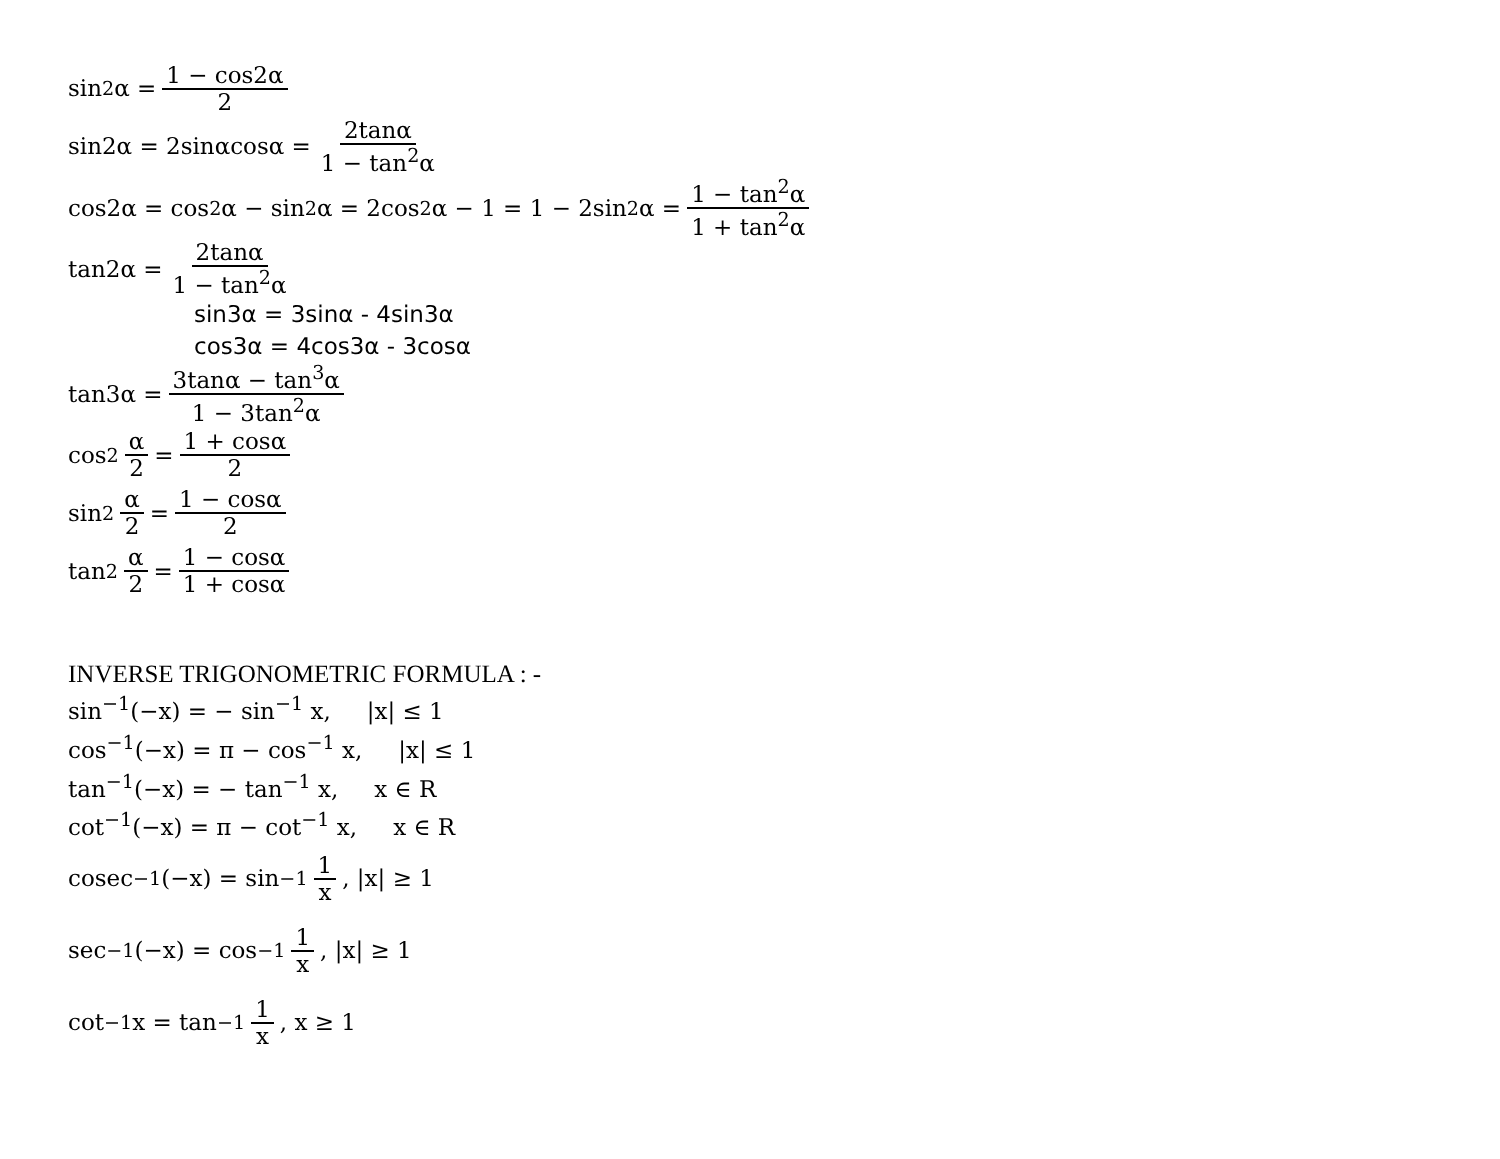sin<sup>2</sup>α = 1 − cos2α 2
sin2α = 2sinαcosα = 2tanα 1 − tan<sup>2</sup>α
cos2α = cos<sup>2</sup>α − sin<sup>2</sup>α = 2cos<sup>2</sup>α − 1 = 1 − 2sin<sup>2</sup>α = 1 − tan<sup>2</sup>α 1 + tan<sup>2</sup>α
tan2α = 2tanα 1 − tan<sup>2</sup>α
sin3α = 3sinα - 4sin3α
cos3α = 4cos3α - 3cosα
tan3α = 3tanα − tan<sup>3</sup>α 1 − 3tan<sup>2</sup>α
cos<sup>2</sup> α 2 = 1 + cosα 2
sin<sup>2</sup> α 2 = 1 − cosα 2
tan<sup>2</sup> α 2 = 1 − cosα 1 + cosα
INVERSE TRIGONOMETRIC FORMULA : -
sin<sup>−1</sup>(−x) = − sin<sup>−1</sup> x, |x| ≤ 1
cos<sup>−1</sup>(−x) = π − cos<sup>−1</sup> x, |x| ≤ 1
tan<sup>−1</sup>(−x) = − tan<sup>−1</sup> x, x ∈ R
cot<sup>−1</sup>(−x) = π − cot<sup>−1</sup> x, x ∈ R
cosec<sup>−1</sup>(−x) = sin<sup>−1</sup> 1 x, |x| ≥ 1
sec<sup>−1</sup>(−x) = cos<sup>−1</sup> 1 x, |x| ≥ 1
cot<sup>−1</sup> x = tan<sup>−1</sup> 1 x, x ≥ 1